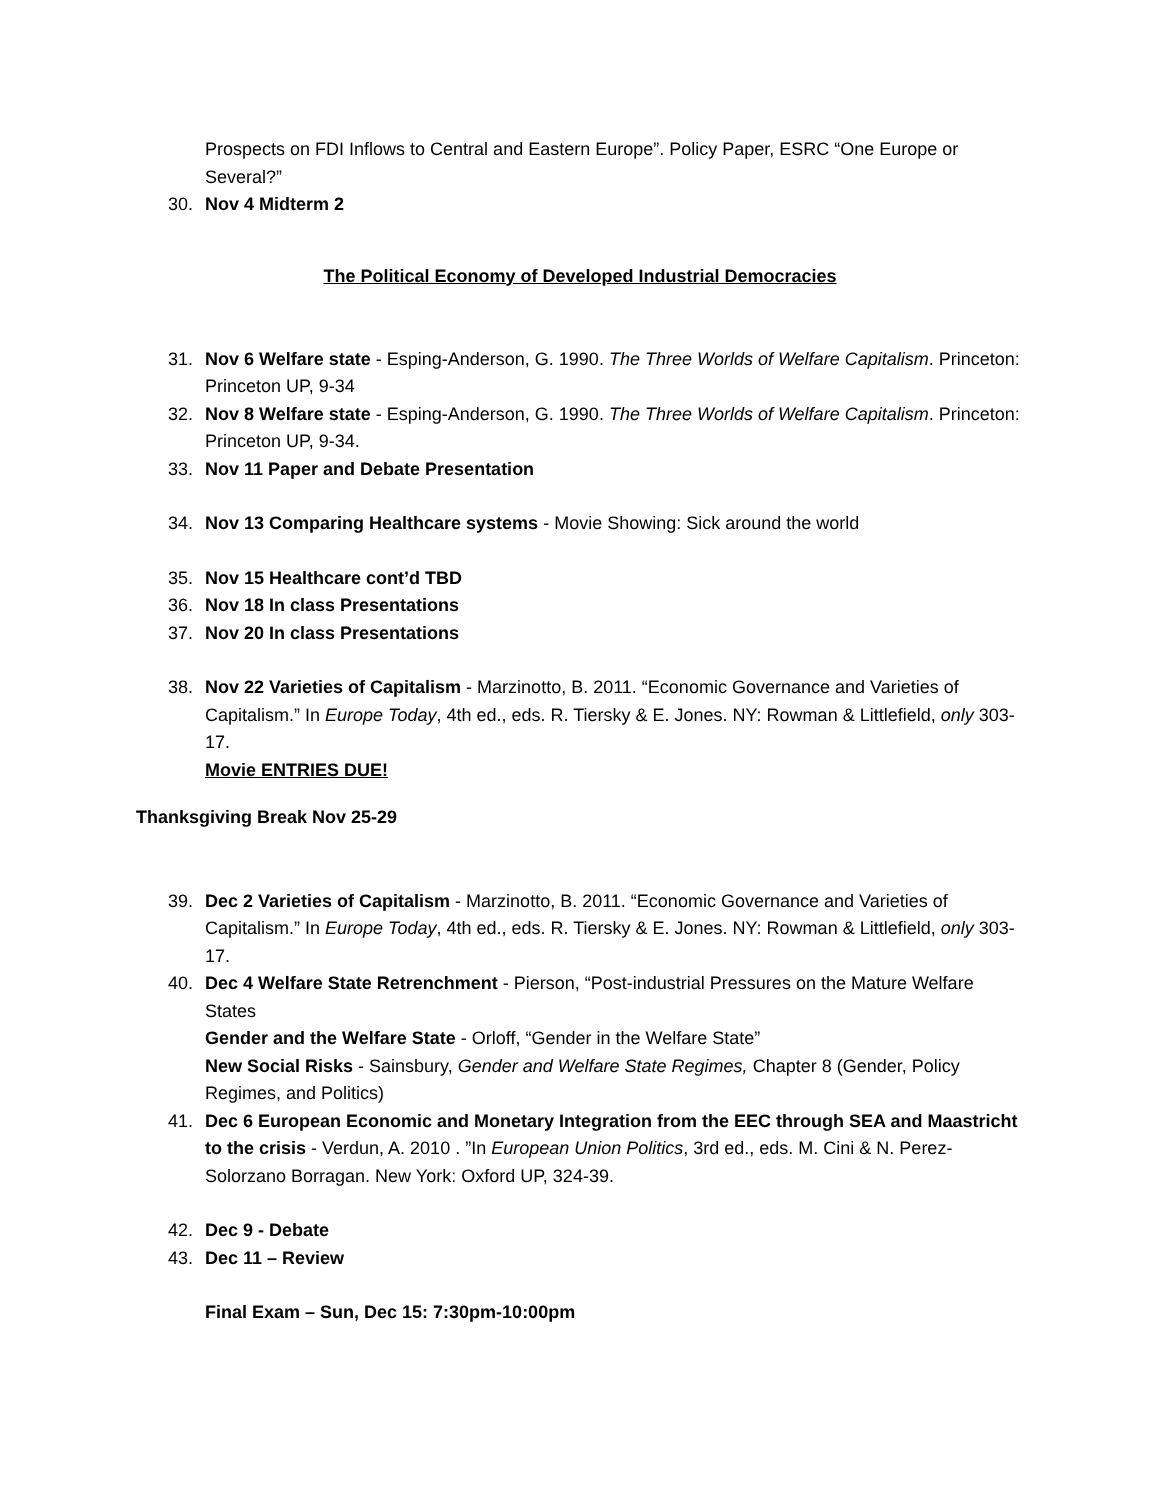Prospects on FDI Inflows to Central and Eastern Europe”. Policy Paper, ESRC “One Europe or Several?”
30. Nov 4 Midterm 2
The Political Economy of Developed Industrial Democracies
31. Nov 6 Welfare state - Esping-Anderson, G. 1990. The Three Worlds of Welfare Capitalism. Princeton: Princeton UP, 9-34
32. Nov 8 Welfare state - Esping-Anderson, G. 1990. The Three Worlds of Welfare Capitalism. Princeton: Princeton UP, 9-34.
33. Nov 11 Paper and Debate Presentation
34. Nov 13 Comparing Healthcare systems - Movie Showing: Sick around the world
35. Nov 15 Healthcare cont’d TBD
36. Nov 18 In class Presentations
37. Nov 20 In class Presentations
38. Nov 22 Varieties of Capitalism - Marzinotto, B. 2011. “Economic Governance and Varieties of Capitalism.” In Europe Today, 4th ed., eds. R. Tiersky & E. Jones. NY: Rowman & Littlefield, only 303-17.
Movie ENTRIES DUE!
Thanksgiving Break Nov 25-29
39. Dec 2 Varieties of Capitalism - Marzinotto, B. 2011. “Economic Governance and Varieties of Capitalism.” In Europe Today, 4th ed., eds. R. Tiersky & E. Jones. NY: Rowman & Littlefield, only 303-17.
40. Dec 4 Welfare State Retrenchment - Pierson, “Post-industrial Pressures on the Mature Welfare States
Gender and the Welfare State - Orloff, “Gender in the Welfare State”
New Social Risks - Sainsbury, Gender and Welfare State Regimes, Chapter 8 (Gender, Policy Regimes, and Politics)
41. Dec 6 European Economic and Monetary Integration from the EEC through SEA and Maastricht to the crisis - Verdun, A. 2010 . ”In European Union Politics, 3rd ed., eds. M. Cini & N. Perez-Solorzano Borragan. New York: Oxford UP, 324-39.
42. Dec 9 - Debate
43. Dec 11 – Review
Final Exam – Sun, Dec 15: 7:30pm-10:00pm